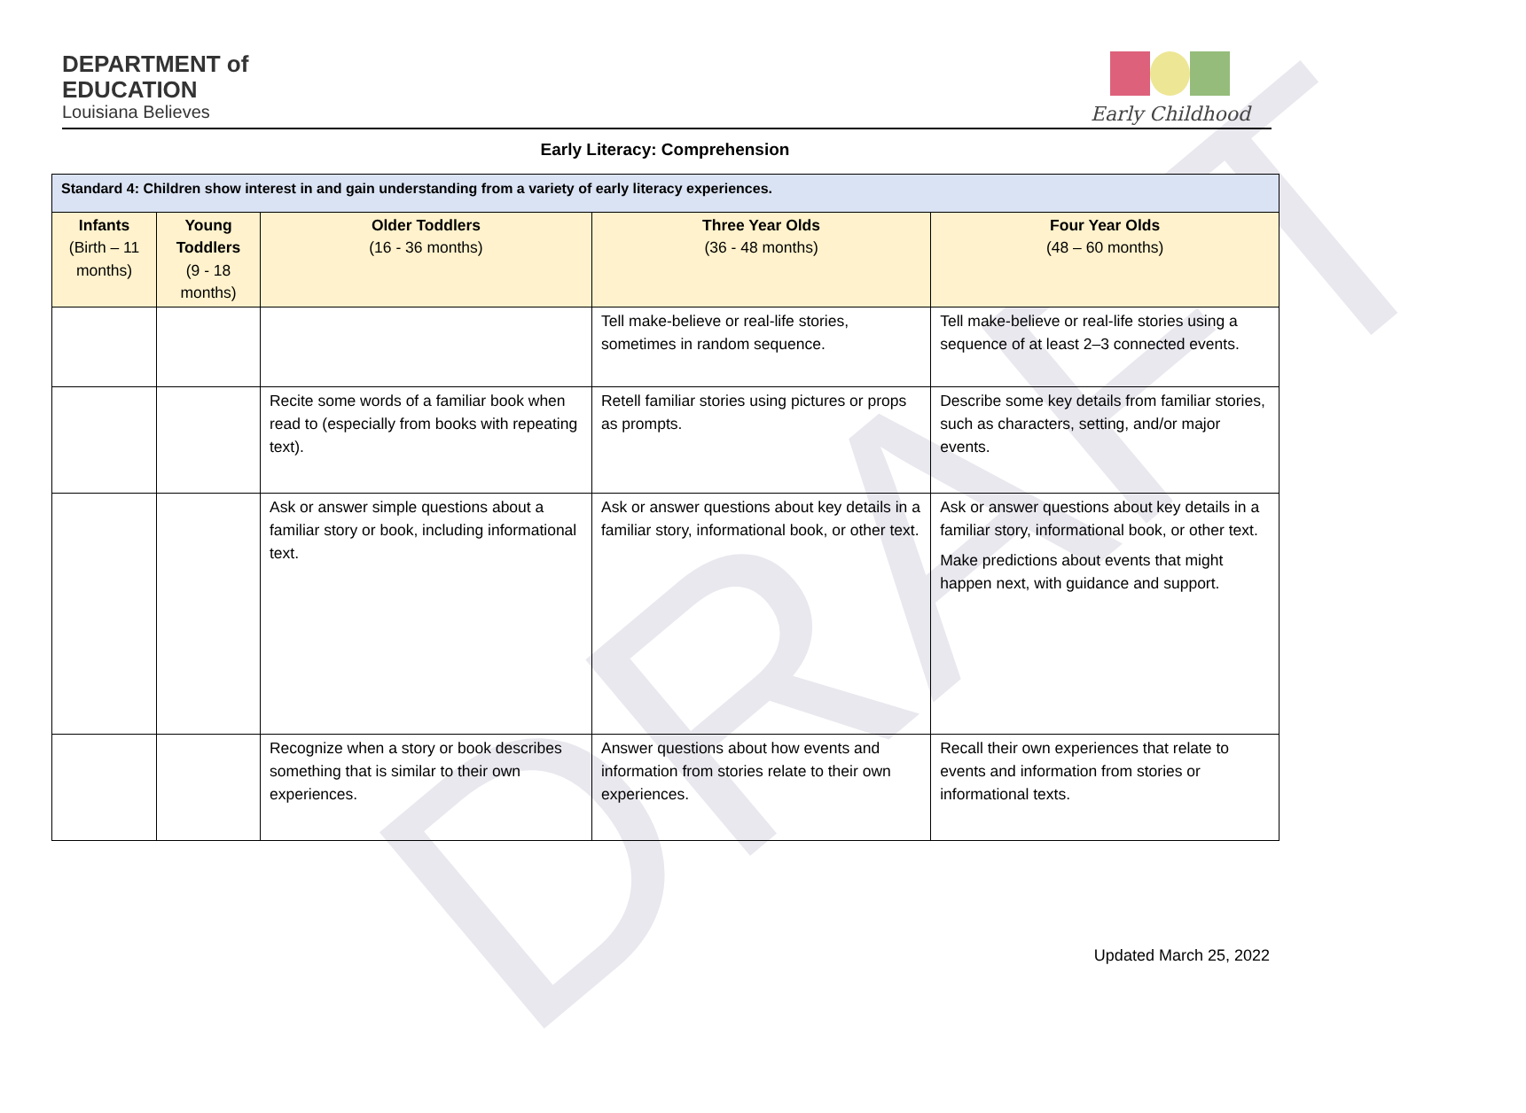DRAFT
DEPARTMENT of
EDUCATION
Louisiana Believes
Early Childhood
Early Literacy: Comprehension
| Standard 4: Children show interest in and gain understanding from a variety of early literacy experiences. | | | | |
| --- | --- | --- | --- | --- |
| Infants (Birth – 11 months) | Young Toddlers (9 - 18 months) | Older Toddlers (16 - 36 months) | Three Year Olds (36 - 48 months) | Four Year Olds (48 – 60 months) |
| | | | Tell make-believe or real-life stories, sometimes in random sequence. | Tell make-believe or real-life stories using a sequence of at least 2–3 connected events. |
| | | Recite some words of a familiar book when read to (especially from books with repeating text). | Retell familiar stories using pictures or props as prompts. | Describe some key details from familiar stories, such as characters, setting, and/or major events. |
| | | Ask or answer simple questions about a familiar story or book, including informational text. | Ask or answer questions about key details in a familiar story, informational book, or other text. | Ask or answer questions about key details in a familiar story, informational book, or other text. Make predictions about events that might happen next, with guidance and support. |
| | | Recognize when a story or book describes something that is similar to their own experiences. | Answer questions about how events and information from stories relate to their own experiences. | Recall their own experiences that relate to events and information from stories or informational texts. |
Updated March 25, 2022